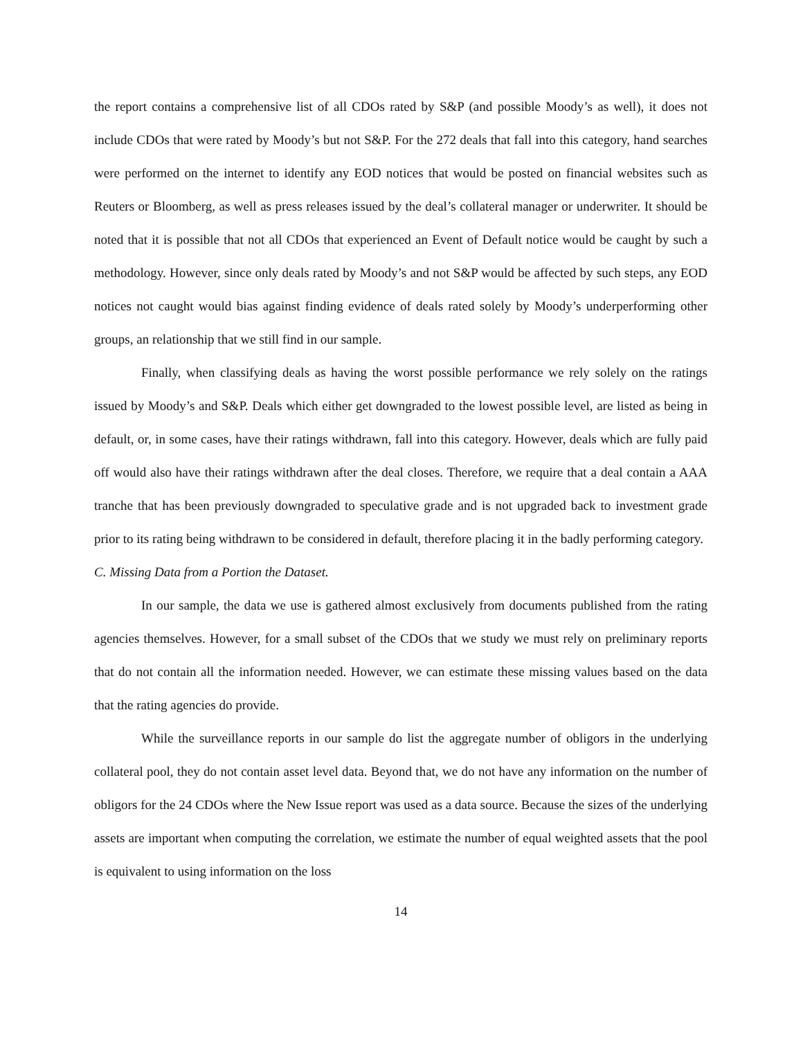the report contains a comprehensive list of all CDOs rated by S&P (and possible Moody’s as well), it does not include CDOs that were rated by Moody’s but not S&P. For the 272 deals that fall into this category, hand searches were performed on the internet to identify any EOD notices that would be posted on financial websites such as Reuters or Bloomberg, as well as press releases issued by the deal’s collateral manager or underwriter. It should be noted that it is possible that not all CDOs that experienced an Event of Default notice would be caught by such a methodology. However, since only deals rated by Moody’s and not S&P would be affected by such steps, any EOD notices not caught would bias against finding evidence of deals rated solely by Moody’s underperforming other groups, an relationship that we still find in our sample.
Finally, when classifying deals as having the worst possible performance we rely solely on the ratings issued by Moody’s and S&P. Deals which either get downgraded to the lowest possible level, are listed as being in default, or, in some cases, have their ratings withdrawn, fall into this category. However, deals which are fully paid off would also have their ratings withdrawn after the deal closes. Therefore, we require that a deal contain a AAA tranche that has been previously downgraded to speculative grade and is not upgraded back to investment grade prior to its rating being withdrawn to be considered in default, therefore placing it in the badly performing category.
C. Missing Data from a Portion the Dataset.
In our sample, the data we use is gathered almost exclusively from documents published from the rating agencies themselves. However, for a small subset of the CDOs that we study we must rely on preliminary reports that do not contain all the information needed. However, we can estimate these missing values based on the data that the rating agencies do provide.
While the surveillance reports in our sample do list the aggregate number of obligors in the underlying collateral pool, they do not contain asset level data. Beyond that, we do not have any information on the number of obligors for the 24 CDOs where the New Issue report was used as a data source. Because the sizes of the underlying assets are important when computing the correlation, we estimate the number of equal weighted assets that the pool is equivalent to using information on the loss
14